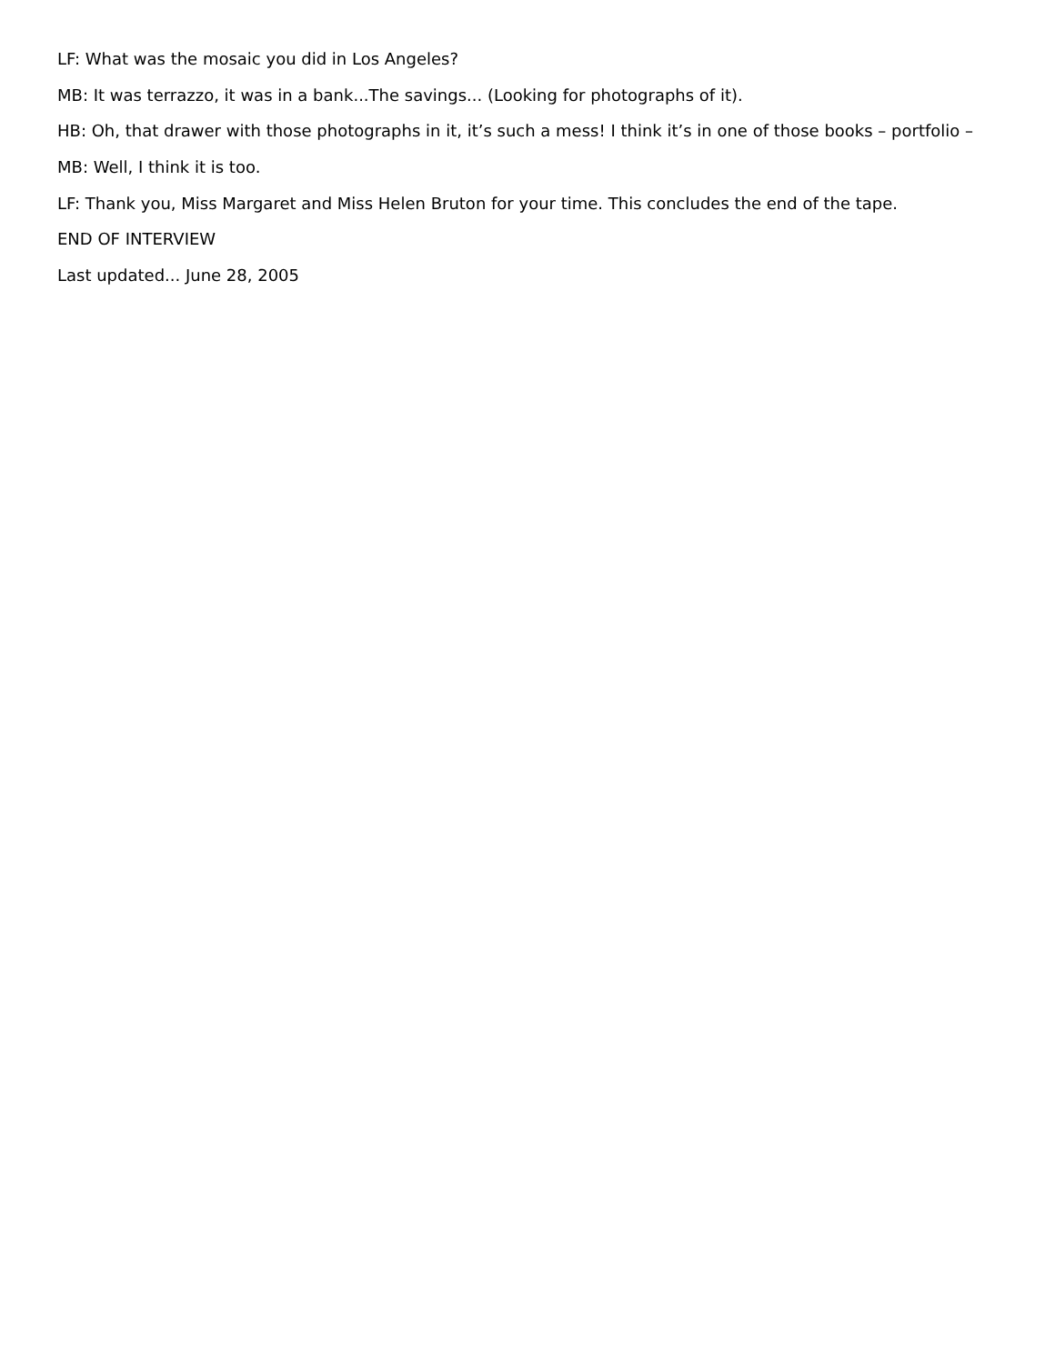LF: What was the mosaic you did in Los Angeles?
MB: It was terrazzo, it was in a bank...The savings... (Looking for photographs of it).
HB: Oh, that drawer with those photographs in it, it’s such a mess! I think it’s in one of those books – portfolio –
MB: Well, I think it is too.
LF: Thank you, Miss Margaret and Miss Helen Bruton for your time. This concludes the end of the tape.
END OF INTERVIEW
Last updated... June 28, 2005